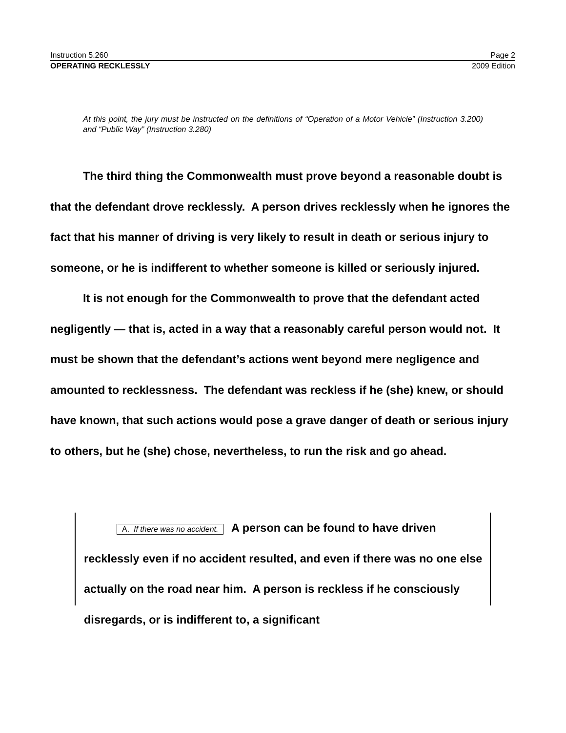Instruction 5.260 Page 2
OPERATING RECKLESSLY 2009 Edition
At this point, the jury must be instructed on the definitions of “Operation of a Motor Vehicle” (Instruction 3.200) and “Public Way” (Instruction 3.280)
The third thing the Commonwealth must prove beyond a reasonable doubt is that the defendant drove recklessly. A person drives recklessly when he ignores the fact that his manner of driving is very likely to result in death or serious injury to someone, or he is indifferent to whether someone is killed or seriously injured.
It is not enough for the Commonwealth to prove that the defendant acted negligently — that is, acted in a way that a reasonably careful person would not. It must be shown that the defendant’s actions went beyond mere negligence and amounted to recklessness. The defendant was reckless if he (she) knew, or should have known, that such actions would pose a grave danger of death or serious injury to others, but he (she) chose, nevertheless, to run the risk and go ahead.
A. If there was no accident. A person can be found to have driven recklessly even if no accident resulted, and even if there was no one else actually on the road near him. A person is reckless if he consciously disregards, or is indifferent to, a significant